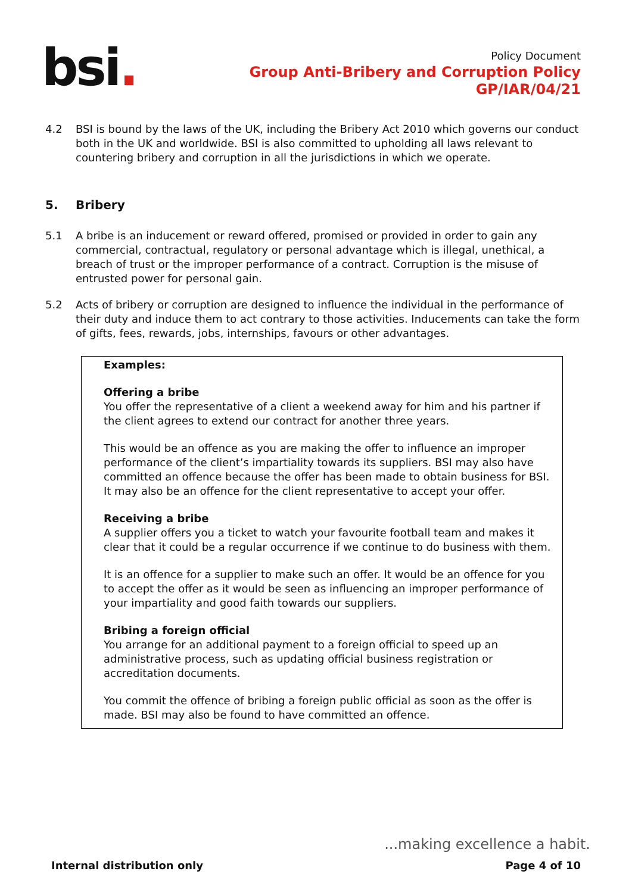bsi.
Policy Document
Group Anti-Bribery and Corruption Policy
GP/IAR/04/21
4.2 BSI is bound by the laws of the UK, including the Bribery Act 2010 which governs our conduct both in the UK and worldwide. BSI is also committed to upholding all laws relevant to countering bribery and corruption in all the jurisdictions in which we operate.
5. Bribery
5.1 A bribe is an inducement or reward offered, promised or provided in order to gain any commercial, contractual, regulatory or personal advantage which is illegal, unethical, a breach of trust or the improper performance of a contract. Corruption is the misuse of entrusted power for personal gain.
5.2 Acts of bribery or corruption are designed to influence the individual in the performance of their duty and induce them to act contrary to those activities. Inducements can take the form of gifts, fees, rewards, jobs, internships, favours or other advantages.
Examples:
Offering a bribe
You offer the representative of a client a weekend away for him and his partner if the client agrees to extend our contract for another three years.
This would be an offence as you are making the offer to influence an improper performance of the client’s impartiality towards its suppliers. BSI may also have committed an offence because the offer has been made to obtain business for BSI. It may also be an offence for the client representative to accept your offer.
Receiving a bribe
A supplier offers you a ticket to watch your favourite football team and makes it clear that it could be a regular occurrence if we continue to do business with them.
It is an offence for a supplier to make such an offer. It would be an offence for you to accept the offer as it would be seen as influencing an improper performance of your impartiality and good faith towards our suppliers.
Bribing a foreign official
You arrange for an additional payment to a foreign official to speed up an administrative process, such as updating official business registration or accreditation documents.
You commit the offence of bribing a foreign public official as soon as the offer is made. BSI may also be found to have committed an offence.
...making excellence a habit.
Internal distribution only Page 4 of 10